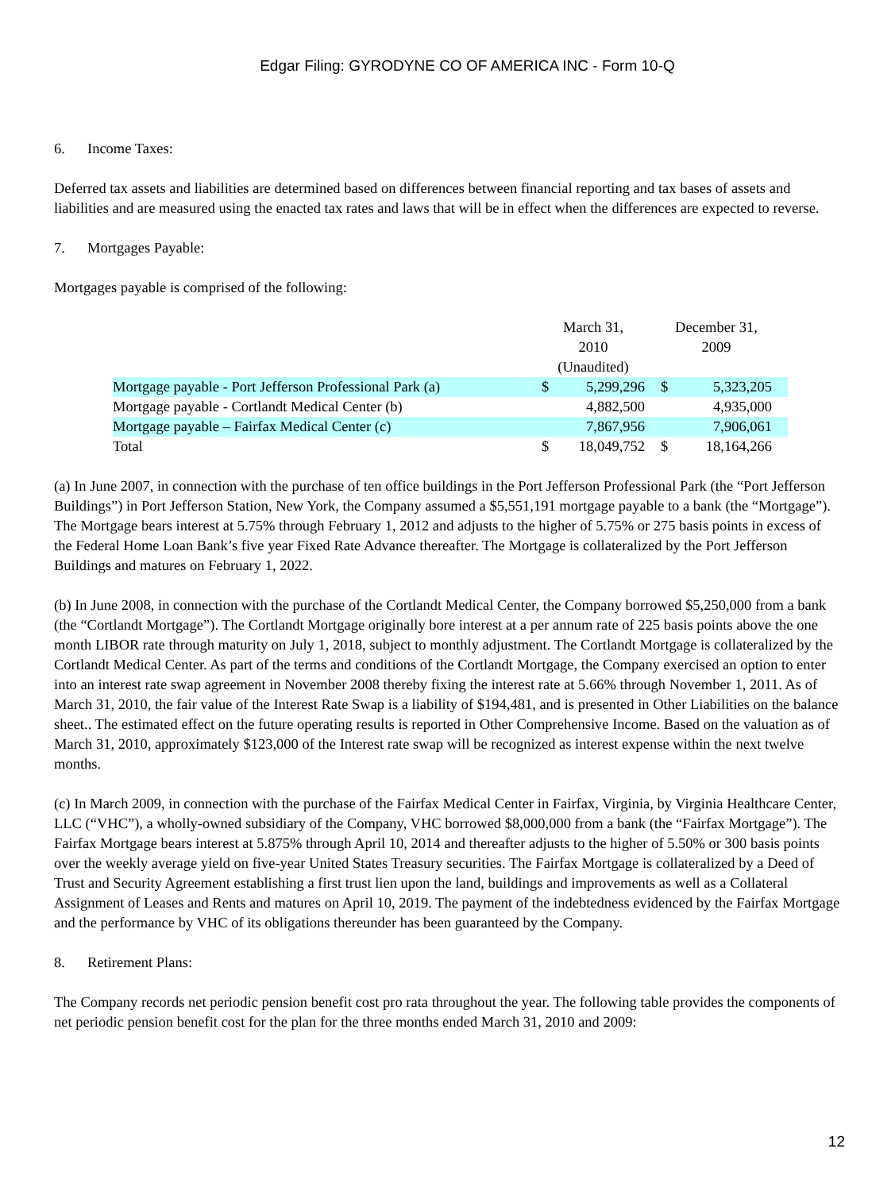Edgar Filing: GYRODYNE CO OF AMERICA INC - Form 10-Q
6. Income Taxes:
Deferred tax assets and liabilities are determined based on differences between financial reporting and tax bases of assets and liabilities and are measured using the enacted tax rates and laws that will be in effect when the differences are expected to reverse.
7. Mortgages Payable:
Mortgages payable is comprised of the following:
| | March 31, 2010 (Unaudited) | | | December 31, 2009 | | |
| --- | --- | --- | --- | --- | --- | --- |
| Mortgage payable - Port Jefferson Professional Park (a) | $ | 5,299,296 | | $ | 5,323,205 | |
| Mortgage payable - Cortlandt Medical Center (b) | | 4,882,500 | | | 4,935,000 | |
| Mortgage payable – Fairfax Medical Center (c) | | 7,867,956 | | | 7,906,061 | |
| Total | $ | 18,049,752 | | $ | 18,164,266 | |
(a) In June 2007, in connection with the purchase of ten office buildings in the Port Jefferson Professional Park (the “Port Jefferson Buildings”) in Port Jefferson Station, New York, the Company assumed a $5,551,191 mortgage payable to a bank (the “Mortgage”). The Mortgage bears interest at 5.75% through February 1, 2012 and adjusts to the higher of 5.75% or 275 basis points in excess of the Federal Home Loan Bank’s five year Fixed Rate Advance thereafter. The Mortgage is collateralized by the Port Jefferson Buildings and matures on February 1, 2022.
(b) In June 2008, in connection with the purchase of the Cortlandt Medical Center, the Company borrowed $5,250,000 from a bank (the “Cortlandt Mortgage”). The Cortlandt Mortgage originally bore interest at a per annum rate of 225 basis points above the one month LIBOR rate through maturity on July 1, 2018, subject to monthly adjustment. The Cortlandt Mortgage is collateralized by the Cortlandt Medical Center. As part of the terms and conditions of the Cortlandt Mortgage, the Company exercised an option to enter into an interest rate swap agreement in November 2008 thereby fixing the interest rate at 5.66% through November 1, 2011. As of March 31, 2010, the fair value of the Interest Rate Swap is a liability of $194,481, and is presented in Other Liabilities on the balance sheet.. The estimated effect on the future operating results is reported in Other Comprehensive Income. Based on the valuation as of March 31, 2010, approximately $123,000 of the Interest rate swap will be recognized as interest expense within the next twelve months.
(c) In March 2009, in connection with the purchase of the Fairfax Medical Center in Fairfax, Virginia, by Virginia Healthcare Center, LLC (“VHC”), a wholly-owned subsidiary of the Company, VHC borrowed $8,000,000 from a bank (the “Fairfax Mortgage”). The Fairfax Mortgage bears interest at 5.875% through April 10, 2014 and thereafter adjusts to the higher of 5.50% or 300 basis points over the weekly average yield on five-year United States Treasury securities. The Fairfax Mortgage is collateralized by a Deed of Trust and Security Agreement establishing a first trust lien upon the land, buildings and improvements as well as a Collateral Assignment of Leases and Rents and matures on April 10, 2019. The payment of the indebtedness evidenced by the Fairfax Mortgage and the performance by VHC of its obligations thereunder has been guaranteed by the Company.
8. Retirement Plans:
The Company records net periodic pension benefit cost pro rata throughout the year. The following table provides the components of net periodic pension benefit cost for the plan for the three months ended March 31, 2010 and 2009:
12